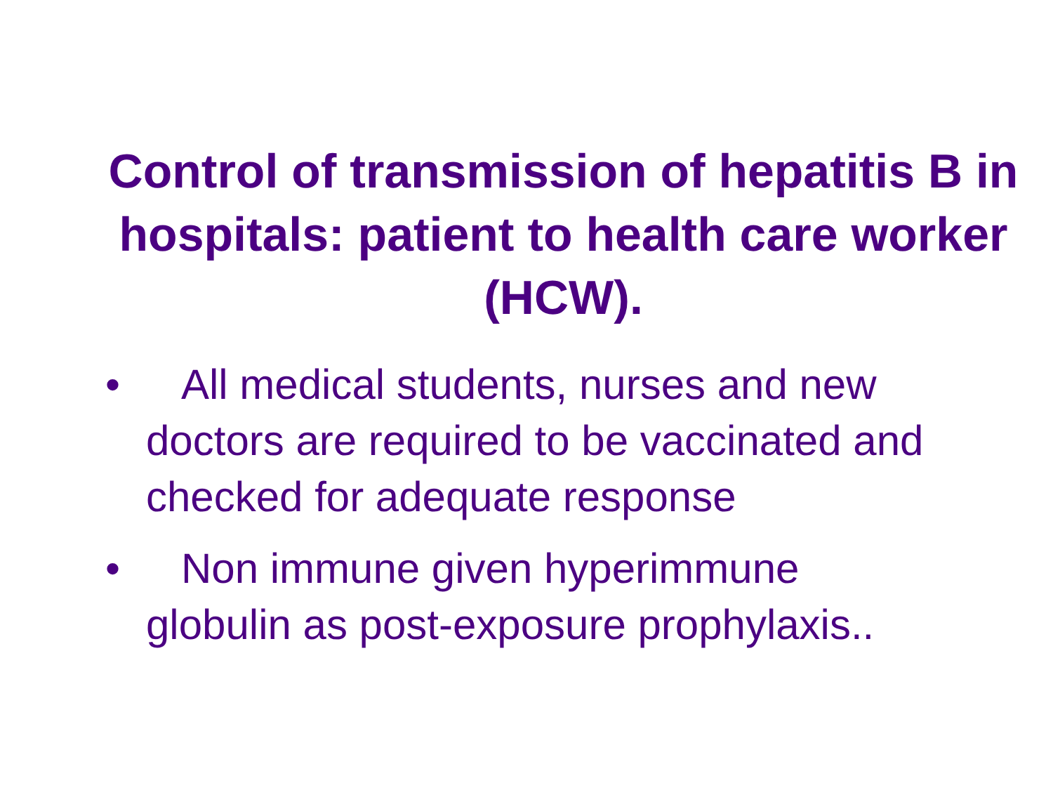Control of transmission of hepatitis B in hospitals: patient to health care worker (HCW).
• All medical students, nurses and new doctors are required to be vaccinated and checked for adequate response
• Non immune given hyperimmune globulin as post-exposure prophylaxis..